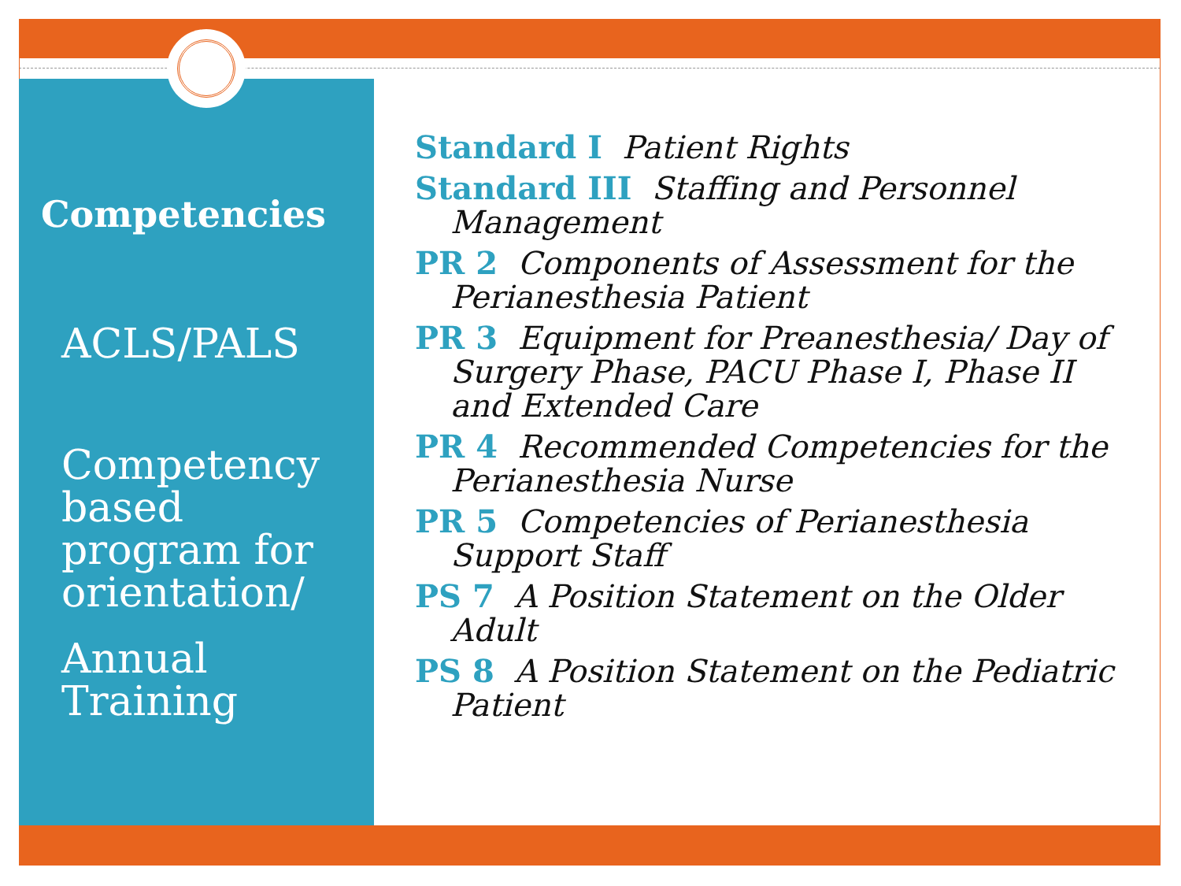Competencies
ACLS/PALS
Competency based program for orientation/
Annual Training
Standard I Patient Rights
Standard III Staffing and Personnel Management
PR 2 Components of Assessment for the Perianesthesia Patient
PR 3 Equipment for Preanesthesia/ Day of Surgery Phase, PACU Phase I, Phase II and Extended Care
PR 4 Recommended Competencies for the Perianesthesia Nurse
PR 5 Competencies of Perianesthesia Support Staff
PS 7 A Position Statement on the Older Adult
PS 8 A Position Statement on the Pediatric Patient